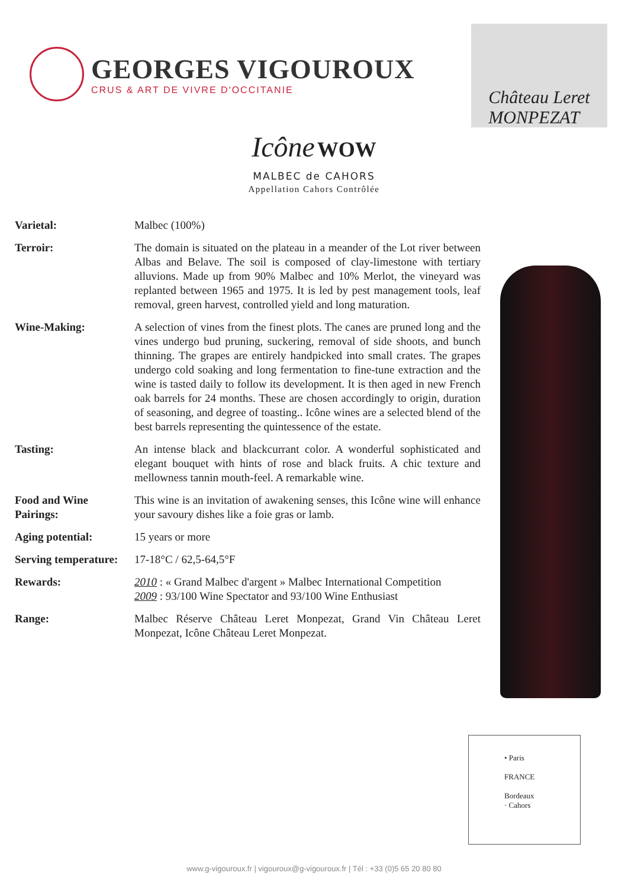GEORGES VIGOUROUX
CRUS & ART DE VIVRE D'OCCITANIE
Château Leret
MONPEZAT
Icône WOW
MALBEC de CAHORS
Appellation Cahors Contrôlée
Varietal: Malbec (100%)
Terroir: The domain is situated on the plateau in a meander of the Lot river between Albas and Belave. The soil is composed of clay-limestone with tertiary alluvions. Made up from 90% Malbec and 10% Merlot, the vineyard was replanted between 1965 and 1975. It is led by pest management tools, leaf removal, green harvest, controlled yield and long maturation.
Wine-Making: A selection of vines from the finest plots. The canes are pruned long and the vines undergo bud pruning, suckering, removal of side shoots, and bunch thinning. The grapes are entirely handpicked into small crates. The grapes undergo cold soaking and long fermentation to fine-tune extraction and the wine is tasted daily to follow its development. It is then aged in new French oak barrels for 24 months. These are chosen accordingly to origin, duration of seasoning, and degree of toasting.. Icône wines are a selected blend of the best barrels representing the quintessence of the estate.
Tasting: An intense black and blackcurrant color. A wonderful sophisticated and elegant bouquet with hints of rose and black fruits. A chic texture and mellowness tannin mouth-feel. A remarkable wine.
Food and Wine Pairings:
This wine is an invitation of awakening senses, this Icône wine will enhance your savoury dishes like a foie gras or lamb.
Aging potential: 15 years or more
Serving temperature:
17-18°C / 62,5-64,5°F
Rewards: 2010 : « Grand Malbec d'argent » Malbec International Competition
2009 : 93/100 Wine Spectator and 93/100 Wine Enthusiast
Range: Malbec Réserve Château Leret Monpezat, Grand Vin Château Leret Monpezat, Icône Château Leret Monpezat.
• Paris
FRANCE
Bordeaux
· Cahors
www.g-vigouroux.fr | vigouroux@g-vigouroux.fr | Tél : +33 (0)5 65 20 80 80